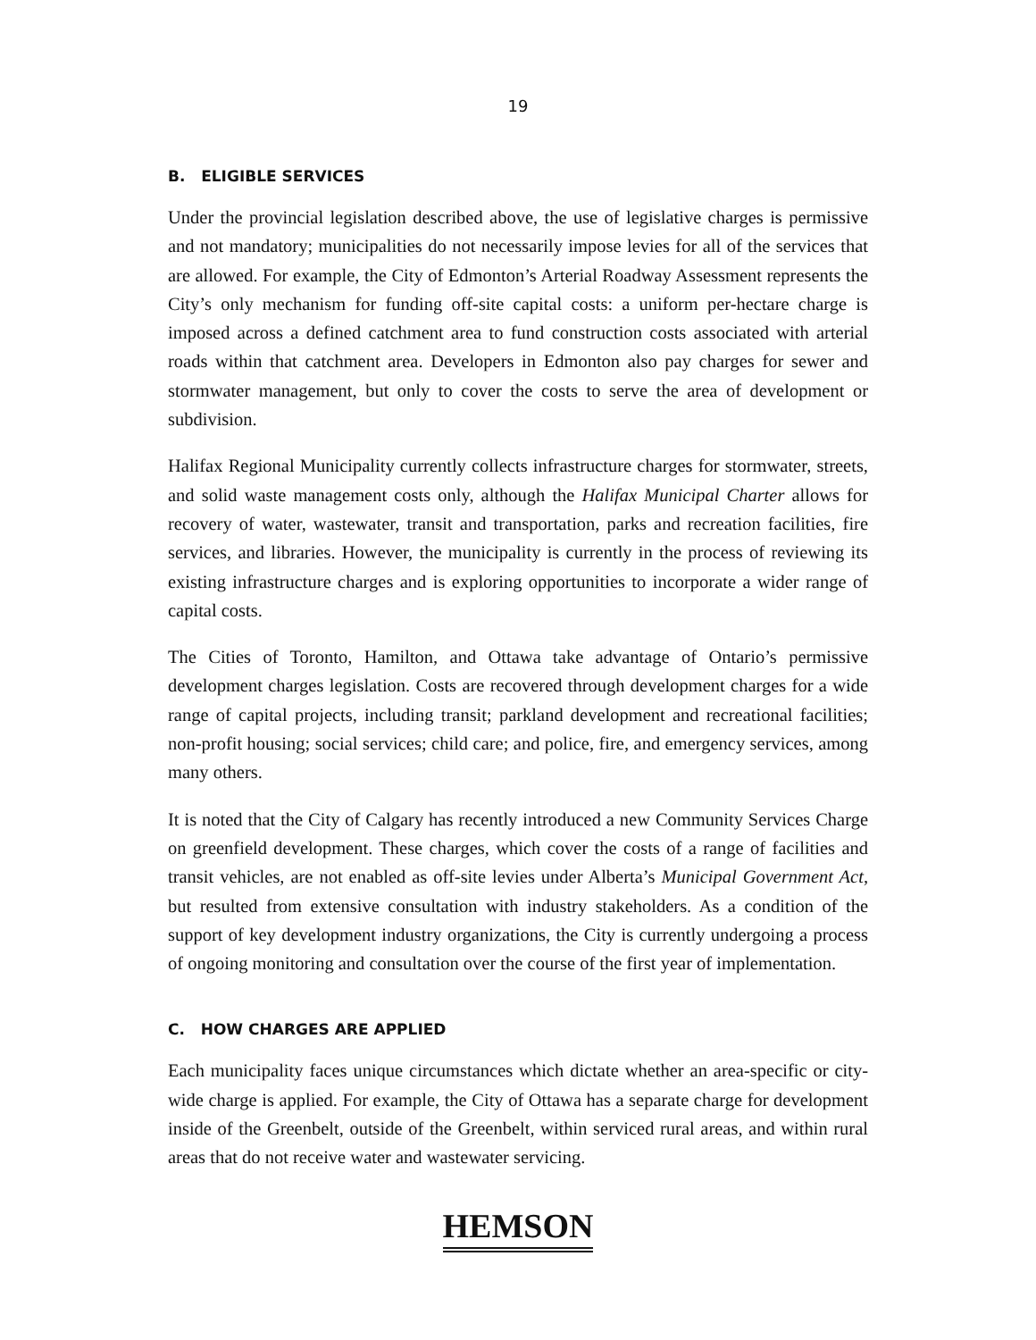19
B. ELIGIBLE SERVICES
Under the provincial legislation described above, the use of legislative charges is permissive and not mandatory; municipalities do not necessarily impose levies for all of the services that are allowed. For example, the City of Edmonton’s Arterial Roadway Assessment represents the City’s only mechanism for funding off-site capital costs: a uniform per-hectare charge is imposed across a defined catchment area to fund construction costs associated with arterial roads within that catchment area. Developers in Edmonton also pay charges for sewer and stormwater management, but only to cover the costs to serve the area of development or subdivision.
Halifax Regional Municipality currently collects infrastructure charges for stormwater, streets, and solid waste management costs only, although the Halifax Municipal Charter allows for recovery of water, wastewater, transit and transportation, parks and recreation facilities, fire services, and libraries. However, the municipality is currently in the process of reviewing its existing infrastructure charges and is exploring opportunities to incorporate a wider range of capital costs.
The Cities of Toronto, Hamilton, and Ottawa take advantage of Ontario’s permissive development charges legislation. Costs are recovered through development charges for a wide range of capital projects, including transit; parkland development and recreational facilities; non-profit housing; social services; child care; and police, fire, and emergency services, among many others.
It is noted that the City of Calgary has recently introduced a new Community Services Charge on greenfield development. These charges, which cover the costs of a range of facilities and transit vehicles, are not enabled as off-site levies under Alberta’s Municipal Government Act, but resulted from extensive consultation with industry stakeholders. As a condition of the support of key development industry organizations, the City is currently undergoing a process of ongoing monitoring and consultation over the course of the first year of implementation.
C. HOW CHARGES ARE APPLIED
Each municipality faces unique circumstances which dictate whether an area-specific or city-wide charge is applied. For example, the City of Ottawa has a separate charge for development inside of the Greenbelt, outside of the Greenbelt, within serviced rural areas, and within rural areas that do not receive water and wastewater servicing.
HEMSON